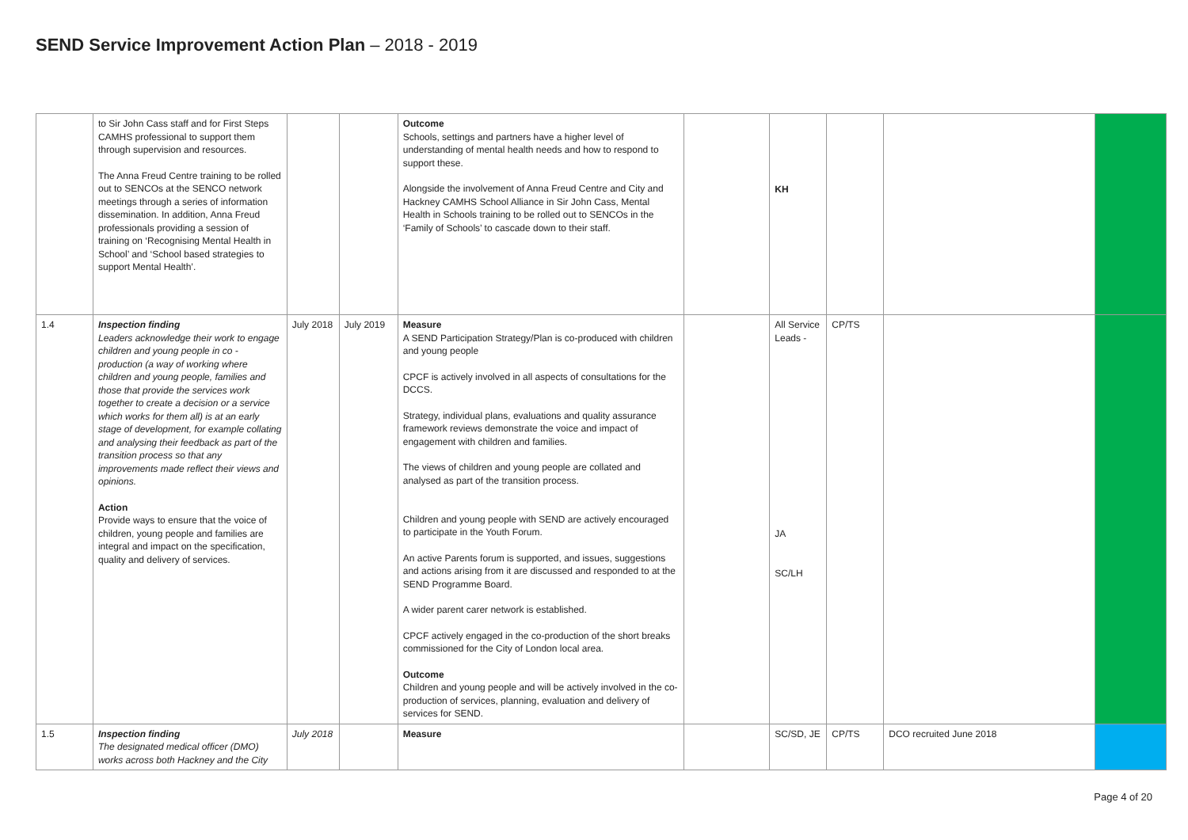SEND Service Improvement Action Plan – 2018 - 2019
| | to Sir John Cass staff and for First Steps CAMHS professional to support them through supervision and resources. The Anna Freud Centre training to be rolled out to SENCOs at the SENCO network meetings through a series of information dissemination. In addition, Anna Freud professionals providing a session of training on ‘Recognising Mental Health in School’ and ‘School based strategies to support Mental Health’. | | | Outcome Schools, settings and partners have a higher level of understanding of mental health needs and how to respond to support these. Alongside the involvement of Anna Freud Centre and City and Hackney CAMHS School Alliance in Sir John Cass, Mental Health in Schools training to be rolled out to SENCOs in the ‘Family of Schools’ to cascade down to their staff. | | KH | | | |
| 1.4 | Inspection finding Leaders acknowledge their work to engage children and young people in co - production (a way of working where children and young people, families and those that provide the services work together to create a decision or a service which works for them all) is at an early stage of development, for example collating and analysing their feedback as part of the transition process so that any improvements made reflect their views and opinions. Action Provide ways to ensure that the voice of children, young people and families are integral and impact on the specification, quality and delivery of services. | July 2018 | July 2019 | Measure A SEND Participation Strategy/Plan is co-produced with children and young people CPCF is actively involved in all aspects of consultations for the DCCS. Strategy, individual plans, evaluations and quality assurance framework reviews demonstrate the voice and impact of engagement with children and families. The views of children and young people are collated and analysed as part of the transition process. Children and young people with SEND are actively encouraged to participate in the Youth Forum. An active Parents forum is supported, and issues, suggestions and actions arising from it are discussed and responded to at the SEND Programme Board. A wider parent carer network is established. CPCF actively engaged in the co-production of the short breaks commissioned for the City of London local area. Outcome Children and young people and will be actively involved in the co-production of services, planning, evaluation and delivery of services for SEND. | | All Service Leads - JA SC/LH | CP/TS | | |
| 1.5 | Inspection finding The designated medical officer (DMO) works across both Hackney and the City | July 2018 | | Measure | | SC/SD, JE | CP/TS | DCO recruited June 2018 | |
Page 4 of 20